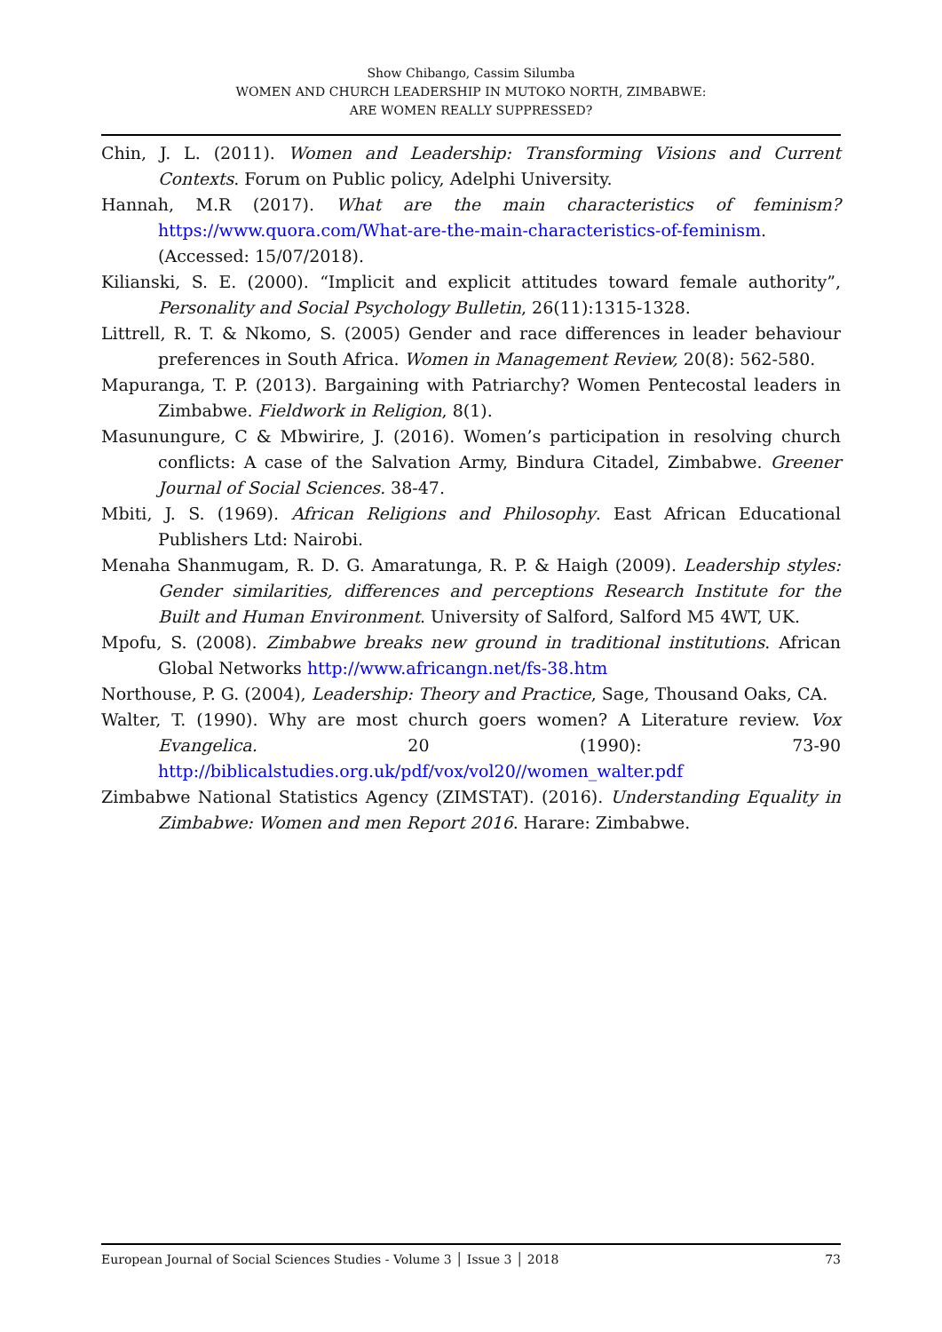Show Chibango, Cassim Silumba
WOMEN AND CHURCH LEADERSHIP IN MUTOKO NORTH, ZIMBABWE:
ARE WOMEN REALLY SUPPRESSED?
Chin, J. L. (2011). Women and Leadership: Transforming Visions and Current Contexts. Forum on Public policy, Adelphi University.
Hannah, M.R (2017). What are the main characteristics of feminism? https://www.quora.com/What-are-the-main-characteristics-of-feminism. (Accessed: 15/07/2018).
Kilianski, S. E. (2000). “Implicit and explicit attitudes toward female authority”, Personality and Social Psychology Bulletin, 26(11):1315-1328.
Littrell, R. T. & Nkomo, S. (2005) Gender and race differences in leader behaviour preferences in South Africa. Women in Management Review, 20(8): 562-580.
Mapuranga, T. P. (2013). Bargaining with Patriarchy? Women Pentecostal leaders in Zimbabwe. Fieldwork in Religion, 8(1).
Masunungure, C & Mbwirire, J. (2016). Women’s participation in resolving church conflicts: A case of the Salvation Army, Bindura Citadel, Zimbabwe. Greener Journal of Social Sciences. 38-47.
Mbiti, J. S. (1969). African Religions and Philosophy. East African Educational Publishers Ltd: Nairobi.
Menaha Shanmugam, R. D. G. Amaratunga, R. P. & Haigh (2009). Leadership styles: Gender similarities, differences and perceptions Research Institute for the Built and Human Environment. University of Salford, Salford M5 4WT, UK.
Mpofu, S. (2008). Zimbabwe breaks new ground in traditional institutions. African Global Networks http://www.africangn.net/fs-38.htm
Northouse, P. G. (2004), Leadership: Theory and Practice, Sage, Thousand Oaks, CA.
Walter, T. (1990). Why are most church goers women? A Literature review. Vox Evangelica. 20 (1990): 73-90 http://biblicalstudies.org.uk/pdf/vox/vol20//women_walter.pdf
Zimbabwe National Statistics Agency (ZIMSTAT). (2016). Understanding Equality in Zimbabwe: Women and men Report 2016. Harare: Zimbabwe.
European Journal of Social Sciences Studies - Volume 3 │ Issue 3 │ 2018 73